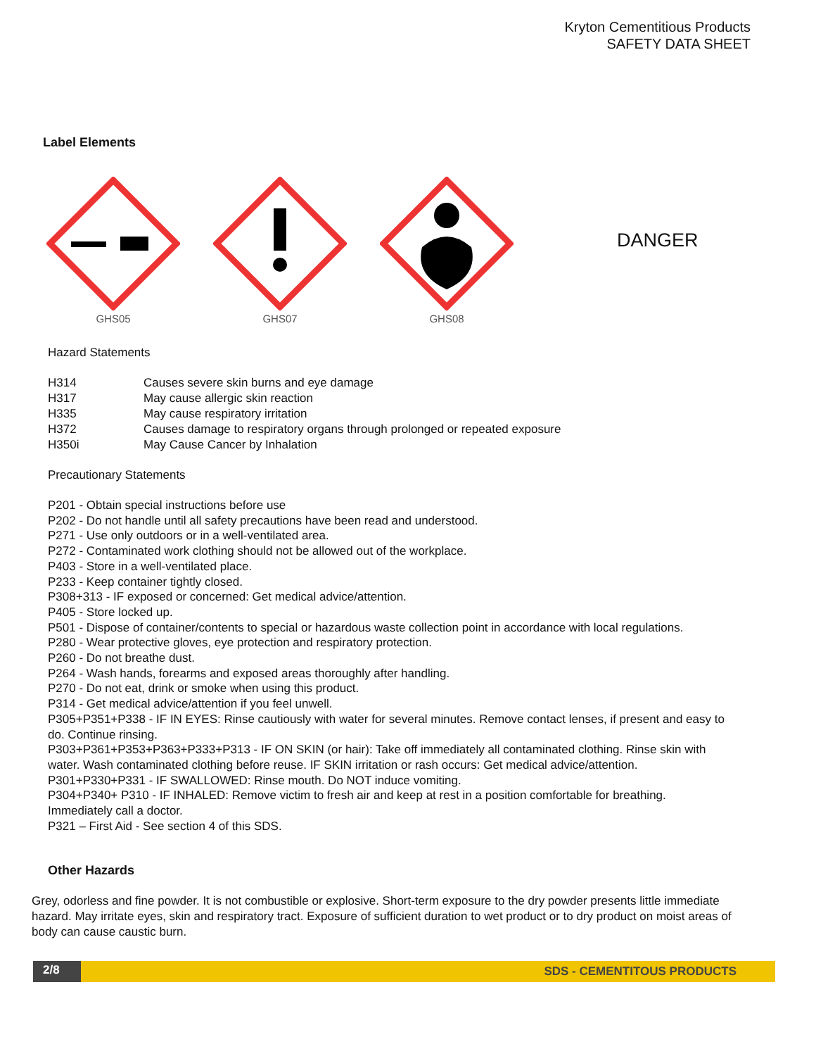Kryton Cementitious Products
SAFETY DATA SHEET
Label Elements
GHS05
GHS07
GHS08
DANGER
Hazard Statements
H314 Causes severe skin burns and eye damage
H317 May cause allergic skin reaction
H335 May cause respiratory irritation
H372 Causes damage to respiratory organs through prolonged or repeated exposure
H350i May Cause Cancer by Inhalation
Precautionary Statements
P201 - Obtain special instructions before use
P202 - Do not handle until all safety precautions have been read and understood.
P271 - Use only outdoors or in a well-ventilated area.
P272 - Contaminated work clothing should not be allowed out of the workplace.
P403 - Store in a well-ventilated place.
P233 - Keep container tightly closed.
P308+313 - IF exposed or concerned: Get medical advice/attention.
P405 - Store locked up.
P501 - Dispose of container/contents to special or hazardous waste collection point in accordance with local regulations.
P280 - Wear protective gloves, eye protection and respiratory protection.
P260 - Do not breathe dust.
P264 - Wash hands, forearms and exposed areas thoroughly after handling.
P270 - Do not eat, drink or smoke when using this product.
P314 - Get medical advice/attention if you feel unwell.
P305+P351+P338 - IF IN EYES: Rinse cautiously with water for several minutes. Remove contact lenses, if present and easy to do. Continue rinsing.
P303+P361+P353+P363+P333+P313 - IF ON SKIN (or hair): Take off immediately all contaminated clothing. Rinse skin with water. Wash contaminated clothing before reuse. IF SKIN irritation or rash occurs: Get medical advice/attention.
P301+P330+P331 - IF SWALLOWED: Rinse mouth. Do NOT induce vomiting.
P304+P340+ P310 - IF INHALED: Remove victim to fresh air and keep at rest in a position comfortable for breathing. Immediately call a doctor.
P321 – First Aid - See section 4 of this SDS.
Other Hazards
Grey, odorless and fine powder. It is not combustible or explosive. Short-term exposure to the dry powder presents little immediate hazard. May irritate eyes, skin and respiratory tract. Exposure of sufficient duration to wet product or to dry product on moist areas of body can cause caustic burn.
2/8 SDS - CEMENTITOUS PRODUCTS